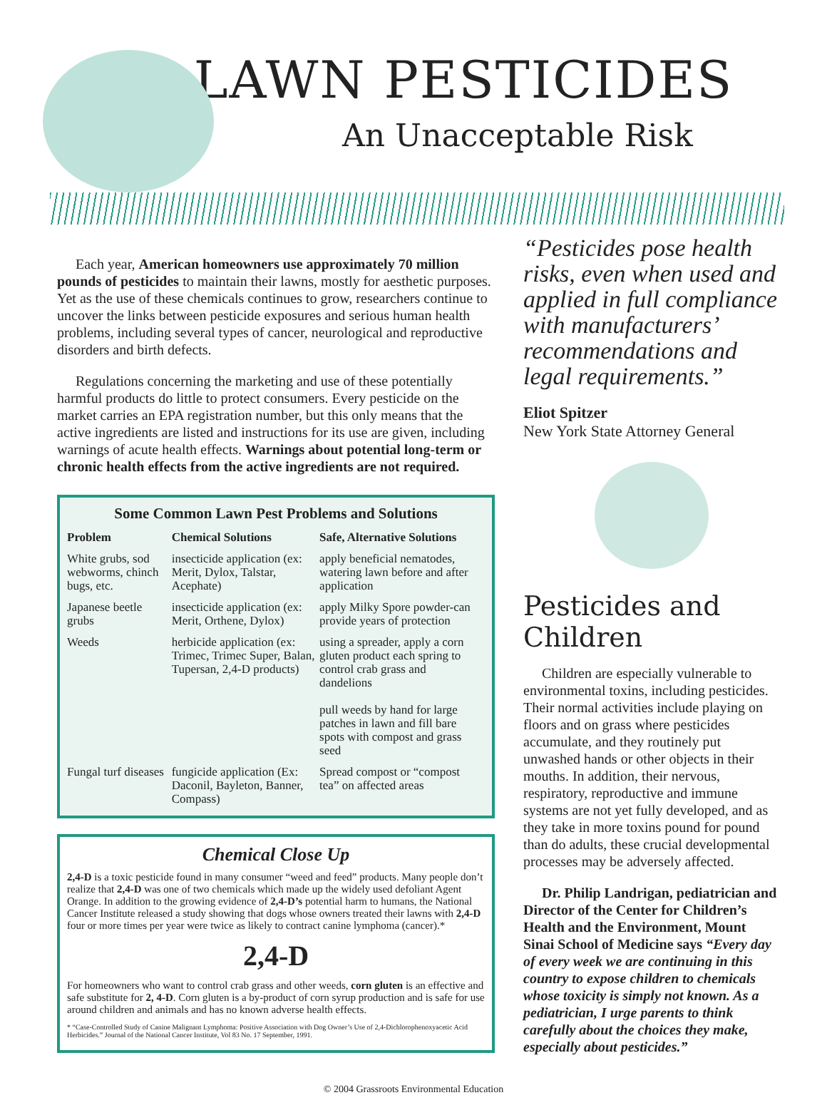LAWN PESTICIDES
An Unacceptable Risk
Each year, American homeowners use approximately 70 million pounds of pesticides to maintain their lawns, mostly for aesthetic purposes. Yet as the use of these chemicals continues to grow, researchers continue to uncover the links between pesticide exposures and serious human health problems, including several types of cancer, neurological and reproductive disorders and birth defects.
Regulations concerning the marketing and use of these potentially harmful products do little to protect consumers. Every pesticide on the market carries an EPA registration number, but this only means that the active ingredients are listed and instructions for its use are given, including warnings of acute health effects. Warnings about potential long-term or chronic health effects from the active ingredients are not required.
Some Common Lawn Pest Problems and Solutions
| Problem | Chemical Solutions | Safe, Alternative Solutions |
| --- | --- | --- |
| White grubs, sod webworms, chinch bugs, etc. | insecticide application (ex: Merit, Dylox, Talstar, Acephate) | apply beneficial nematodes, watering lawn before and after application |
| Japanese beetle grubs | insecticide application (ex: Merit, Orthene, Dylox) | apply Milky Spore powder-can provide years of protection |
| Weeds | herbicide application (ex: Trimec, Trimec Super, Balan, Tupersan, 2,4-D products) | using a spreader, apply a corn gluten product each spring to control crab grass and dandelions pull weeds by hand for large patches in lawn and fill bare spots with compost and grass seed |
| Fungal turf diseases | fungicide application (Ex: Daconil, Bayleton, Banner, Compass) | Spread compost or “compost tea” on affected areas |
Chemical Close Up
2,4-D is a toxic pesticide found in many consumer “weed and feed” products. Many people don’t realize that 2,4-D was one of two chemicals which made up the widely used defoliant Agent Orange. In addition to the growing evidence of 2,4-D’s potential harm to humans, the National Cancer Institute released a study showing that dogs whose owners treated their lawns with 2,4-D four or more times per year were twice as likely to contract canine lymphoma (cancer).*
2,4-D
For homeowners who want to control crab grass and other weeds, corn gluten is an effective and safe substitute for 2, 4-D. Corn gluten is a by-product of corn syrup production and is safe for use around children and animals and has no known adverse health effects.
* “Case-Controlled Study of Canine Malignant Lymphoma: Positive Association with Dog Owner’s Use of 2,4-Dichlorophenoxyacetic Acid Herbicides.” Journal of the National Cancer Institute, Vol 83 No. 17 September, 1991.
“Pesticides pose health risks, even when used and applied in full compliance with manufacturers’ recommendations and legal requirements.”
Eliot Spitzer
New York State Attorney General
Pesticides and Children
Children are especially vulnerable to environmental toxins, including pesticides. Their normal activities include playing on floors and on grass where pesticides accumulate, and they routinely put unwashed hands or other objects in their mouths. In addition, their nervous, respiratory, reproductive and immune systems are not yet fully developed, and as they take in more toxins pound for pound than do adults, these crucial developmental processes may be adversely affected.
Dr. Philip Landrigan, pediatrician and Director of the Center for Children’s Health and the Environment, Mount Sinai School of Medicine says “Every day of every week we are continuing in this country to expose children to chemicals whose toxicity is simply not known. As a pediatrician, I urge parents to think carefully about the choices they make, especially about pesticides.”
© 2004 Grassroots Environmental Education